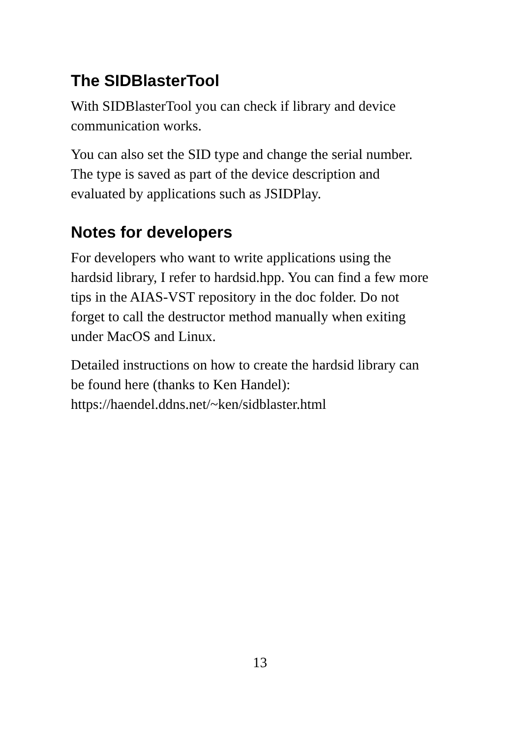The SIDBlasterTool
With SIDBlasterTool you can check if library and device
communication works.
You can also set the SID type and change the serial number.
The type is saved as part of the device description and
evaluated by applications such as JSIDPlay.
Notes for developers
For developers who want to write applications using the
hardsid library, I refer to hardsid.hpp. You can find a few more
tips in the AIAS-VST repository in the doc folder. Do not
forget to call the destructor method manually when exiting
under MacOS and Linux.
Detailed instructions on how to create the hardsid library can
be found here (thanks to Ken Handel):
https://haendel.ddns.net/~ken/sidblaster.html
13